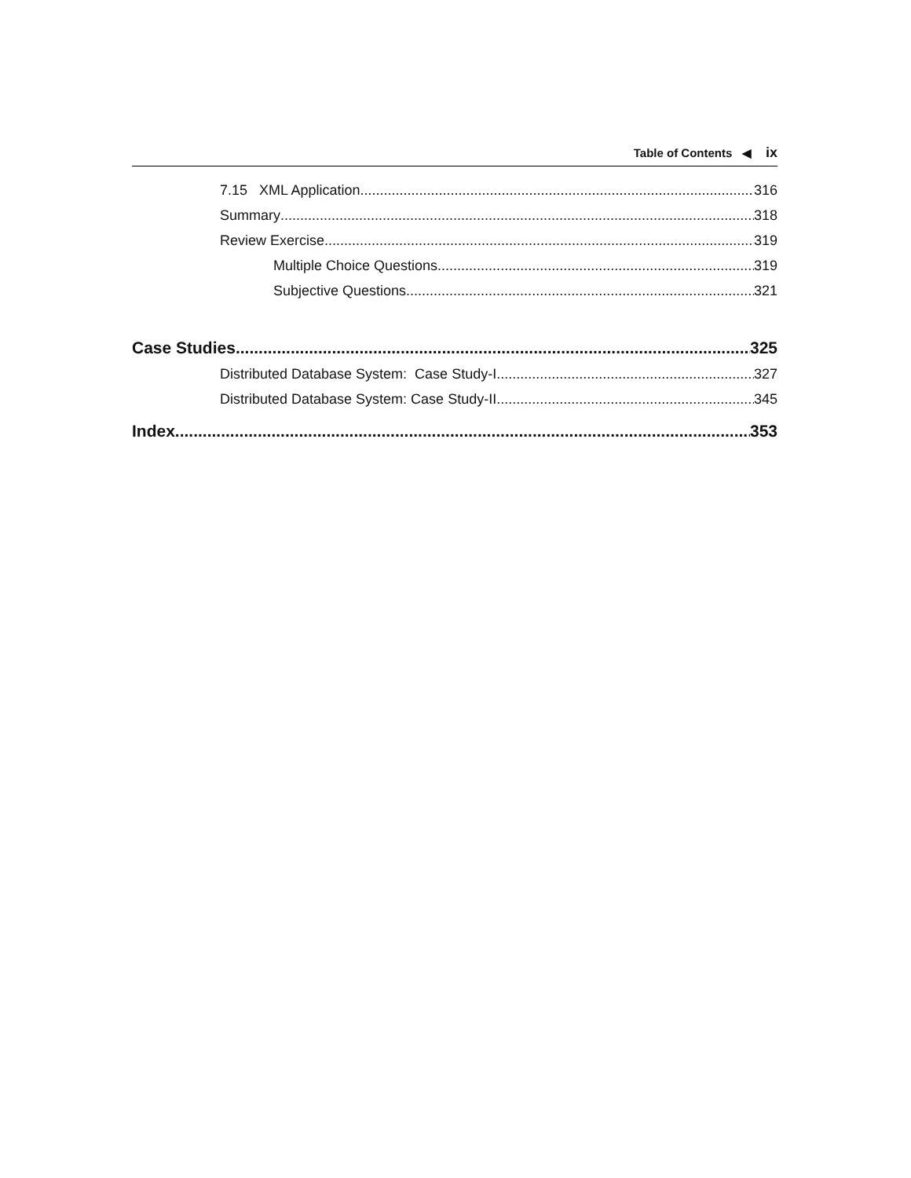Table of Contents ◀ ix
7.15 XML Application 316
Summary 318
Review Exercise 319
Multiple Choice Questions 319
Subjective Questions 321
Case Studies 325
Distributed Database System: Case Study-I 327
Distributed Database System: Case Study-II 345
Index 353